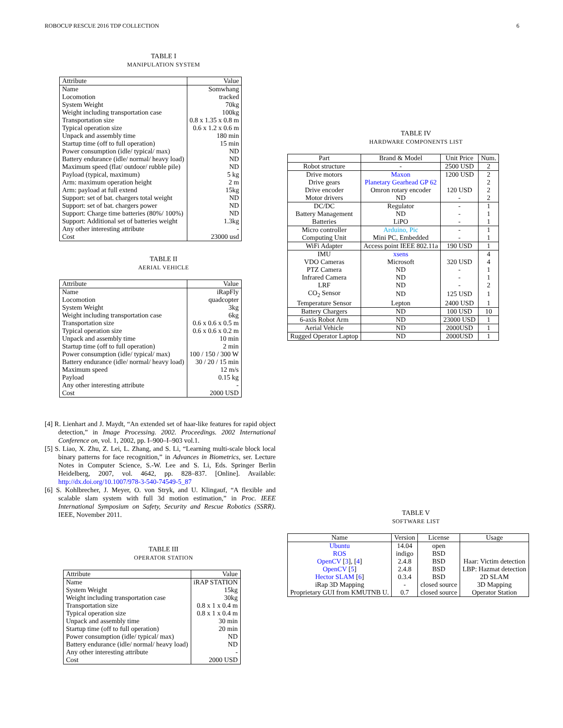ROBOCUP RESCUE 2016 TDP COLLECTION 6
TABLE I
MANIPULATION SYSTEM
| Attribute | Value |
| --- | --- |
| Name | Somwhang |
| Locomotion | tracked |
| System Weight | 70kg |
| Weight including transportation case | 100kg |
| Transportation size | 0.8 x 1.35 x 0.8 m |
| Typical operation size | 0.6 x 1.2 x 0.6 m |
| Unpack and assembly time | 180 min |
| Startup time (off to full operation) | 15 min |
| Power consumption (idle/ typical/ max) | ND |
| Battery endurance (idle/ normal/ heavy load) | ND |
| Maximum speed (flat/ outdoor/ rubble pile) | ND |
| Payload (typical, maximum) | 5 kg |
| Arm: maximum operation height | 2 m |
| Arm: payload at full extend | 15kg |
| Support: set of bat. chargers total weight | ND |
| Support: set of bat. chargers power | ND |
| Support: Charge time batteries (80%/ 100%) | ND |
| Support: Additional set of batteries weight | 1.3kg |
| Any other interesting attribute | - |
| Cost | 23000 usd |
TABLE II
AERIAL VEHICLE
| Attribute | Value |
| --- | --- |
| Name | iRapFly |
| Locomotion | quadcopter |
| System Weight | 3kg |
| Weight including transportation case | 6kg |
| Transportation size | 0.6 x 0.6 x 0.5 m |
| Typical operation size | 0.6 x 0.6 x 0.2 m |
| Unpack and assembly time | 10 min |
| Startup time (off to full operation) | 2 min |
| Power consumption (idle/ typical/ max) | 100 / 150 / 300 W |
| Battery endurance (idle/ normal/ heavy load) | 30 / 20 / 15 min |
| Maximum speed | 12 m/s |
| Payload | 0.15 kg |
| Any other interesting attribute | - |
| Cost | 2000 USD |
[4] R. Lienhart and J. Maydt, “An extended set of haar-like features for rapid object detection,” in Image Processing. 2002. Proceedings. 2002 International Conference on, vol. 1, 2002, pp. I–900–I–903 vol.1.
[5] S. Liao, X. Zhu, Z. Lei, L. Zhang, and S. Li, “Learning multi-scale block local binary patterns for face recognition,” in Advances in Biometrics, ser. Lecture Notes in Computer Science, S.-W. Lee and S. Li, Eds. Springer Berlin Heidelberg, 2007, vol. 4642, pp. 828–837. [Online]. Available: http://dx.doi.org/10.1007/978-3-540-74549-5_87
[6] S. Kohlbrecher, J. Meyer, O. von Stryk, and U. Klingauf, “A flexible and scalable slam system with full 3d motion estimation,” in Proc. IEEE International Symposium on Safety, Security and Rescue Robotics (SSRR). IEEE, November 2011.
TABLE III
OPERATOR STATION
| Attribute | Value |
| --- | --- |
| Name | iRAP STATION |
| System Weight | 15kg |
| Weight including transportation case | 30kg |
| Transportation size | 0.8 x 1 x 0.4 m |
| Typical operation size | 0.8 x 1 x 0.4 m |
| Unpack and assembly time | 30 min |
| Startup time (off to full operation) | 20 min |
| Power consumption (idle/ typical/ max) | ND |
| Battery endurance (idle/ normal/ heavy load) | ND |
| Any other interesting attribute | - |
| Cost | 2000 USD |
TABLE IV
HARDWARE COMPONENTS LIST
| Part | Brand & Model | Unit Price | Num. |
| --- | --- | --- | --- |
| Robot structure | - | 2500 USD | 2 |
| Drive motors | Maxon | 1200 USD | 2 |
| Drive gears | Planetary Gearhead GP 62 | | 2 |
| Drive encoder | Omron rotary encoder | 120 USD | 2 |
| Motor drivers | ND | - | 2 |
| DC/DC | Regulator | - | 1 |
| Battery Management | ND | - | 1 |
| Batteries | LiPO | - | 1 |
| Micro controller | Arduino, Pic | - | 1 |
| Computing Unit | Mini PC, Embedded | - | 1 |
| WiFi Adapter | Access point IEEE 802.11a | 190 USD | 1 |
| IMU | xsens | | 4 |
| VDO Cameras | Microsoft | 320 USD | 4 |
| PTZ Camera | ND | - | 1 |
| Infrared Camera | ND | - | 1 |
| LRF | ND | - | 2 |
| CO<sub>2</sub> Sensor | ND | 125 USD | 1 |
| Temperature Sensor | Lepton | 2400 USD | 1 |
| Battery Chargers | ND | 100 USD | 10 |
| 6-axis Robot Arm | ND | 23000 USD | 1 |
| Aerial Vehicle | ND | 2000USD | 1 |
| Rugged Operator Laptop | ND | 2000USD | 1 |
TABLE V
SOFTWARE LIST
| Name | Version | License | Usage |
| --- | --- | --- | --- |
| Ubuntu | 14.04 | open | |
| ROS | indigo | BSD | |
| OpenCV [ 3 ], [ 4 ] | 2.4.8 | BSD | Haar: Victim detection |
| OpenCV [ 5 ] | 2.4.8 | BSD | LBP: Hazmat detection |
| Hector SLAM [ 6 ] | 0.3.4 | BSD | 2D SLAM |
| iRap 3D Mapping | - | closed source | 3D Mapping |
| Proprietary GUI from KMUTNB U. | 0.7 | closed source | Operator Station |